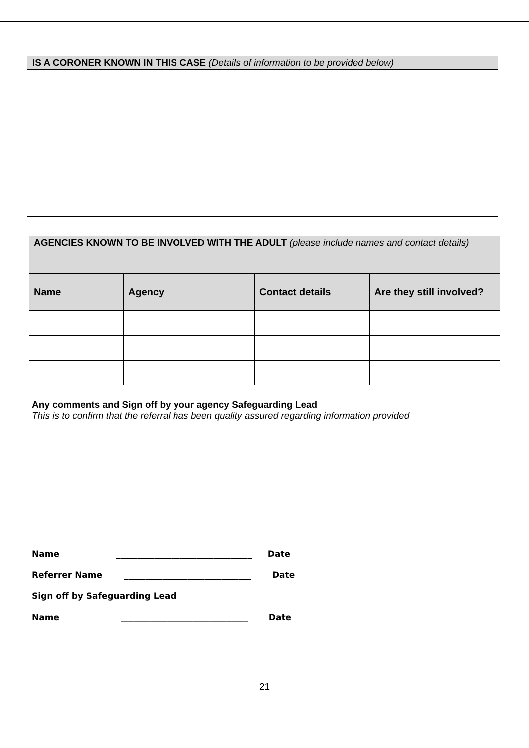IS A CORONER KNOWN IN THIS CASE (Details of information to be provided below)
| AGENCIES KNOWN TO BE INVOLVED WITH THE ADULT (please include names and contact details) | | | |
| Name | Agency | Contact details | Are they still involved? |
Any comments and Sign off by your agency Safeguarding Lead
This is to confirm that the referral has been quality assured regarding information provided
Name ________________________________ Date
Referrer Name ______________________________ Date
Sign off by Safeguarding Lead
Name ______________________________ Date
21